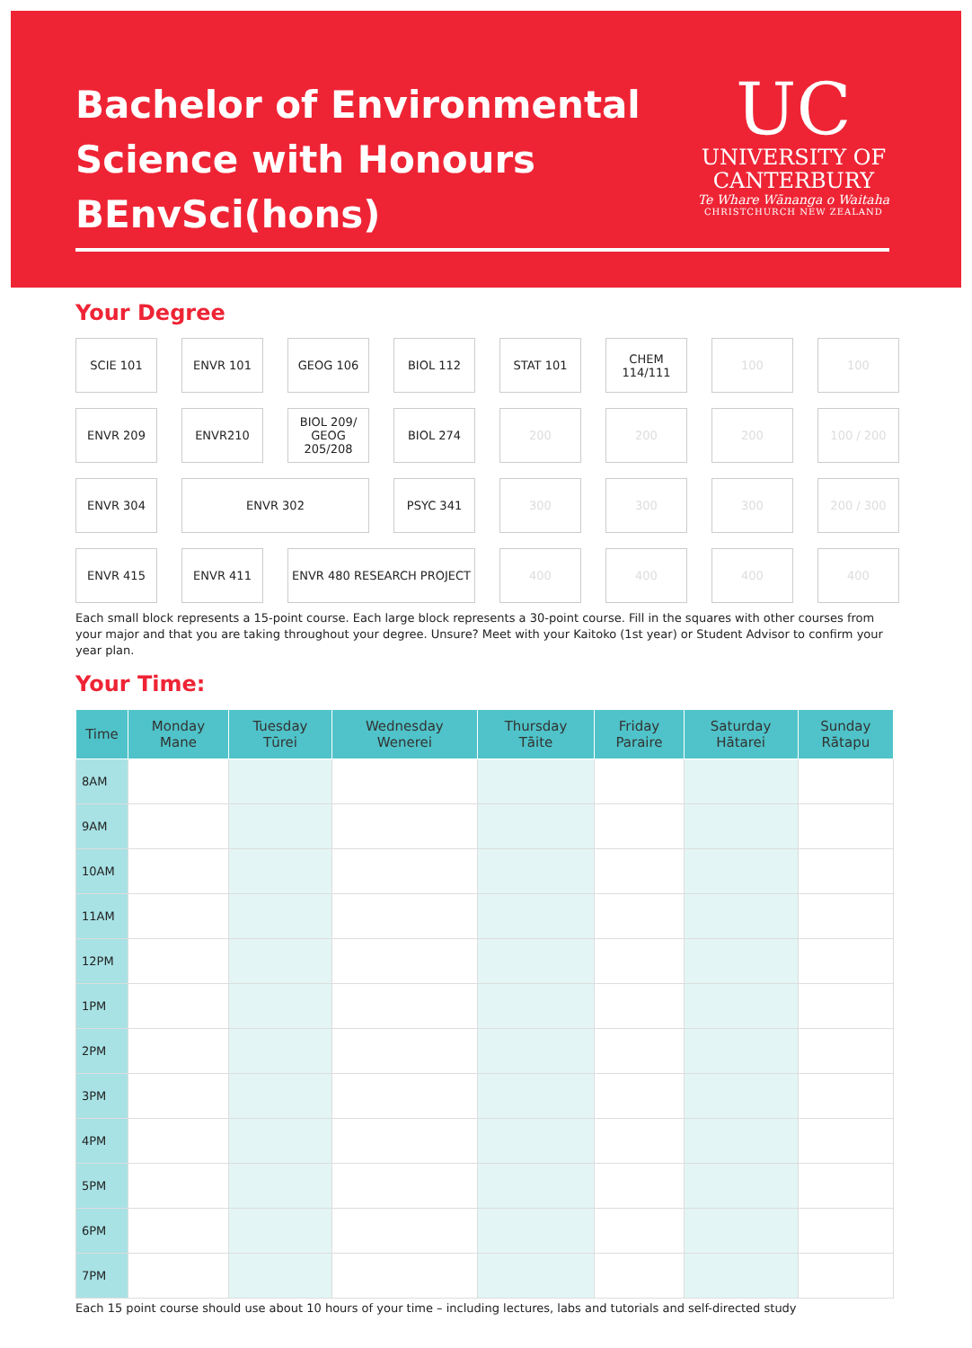Bachelor of Environmental
Science with Honours
BEnvSci(hons)
UC
UNIVERSITY OF
CANTERBURY
Te Whare Wānanga o Waitaha
CHRISTCHURCH NEW ZEALAND
Your Degree
SCIE 101
ENVR 101
GEOG 106
BIOL 112
STAT 101
CHEM 114/111
100
100
ENVR 209
ENVR210
BIOL 209/
GEOG
205/208
BIOL 274
200
200
200
100 / 200
ENVR 304
ENVR 302
PSYC 341
300
300
300
200 / 300
ENVR 415
ENVR 411
ENVR 480 RESEARCH PROJECT
400
400
400
400
Each small block represents a 15-point course. Each large block represents a 30-point course. Fill in the squares with other courses from your major and that you are taking throughout your degree. Unsure? Meet with your Kaitoko (1st year) or Student Advisor to confirm your year plan.
Your Time:
| Time | Monday Mane | Tuesday Tūrei | Wednesday Wenerei | Thursday Tāite | Friday Paraire | Saturday Hātarei | Sunday Rātapu |
| --- | --- | --- | --- | --- | --- | --- | --- |
| 8AM | | | | | | | |
| 9AM | | | | | | | |
| 10AM | | | | | | | |
| 11AM | | | | | | | |
| 12PM | | | | | | | |
| 1PM | | | | | | | |
| 2PM | | | | | | | |
| 3PM | | | | | | | |
| 4PM | | | | | | | |
| 5PM | | | | | | | |
| 6PM | | | | | | | |
| 7PM | | | | | | | |
Each 15 point course should use about 10 hours of your time – including lectures, labs and tutorials and self-directed study